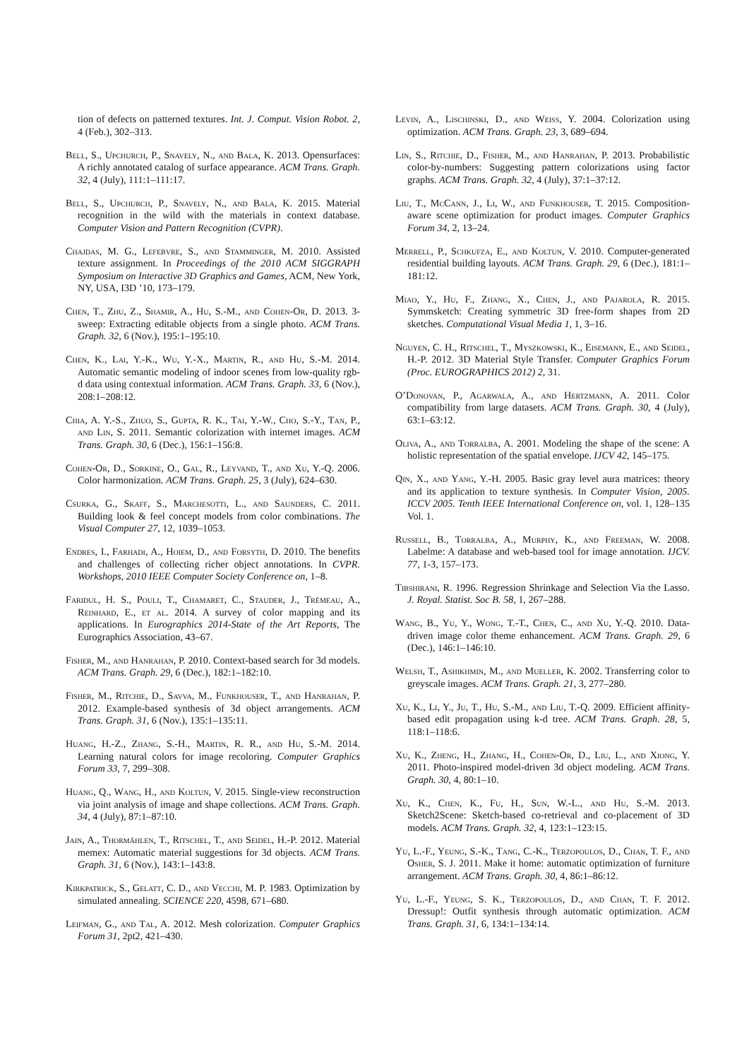tion of defects on patterned textures. Int. J. Comput. Vision Robot. 2, 4 (Feb.), 302–313.
Bell, S., Upchurch, P., Snavely, N., and Bala, K. 2013. Opensurfaces: A richly annotated catalog of surface appearance. ACM Trans. Graph. 32, 4 (July), 111:1–111:17.
Bell, S., Upchurch, P., Snavely, N., and Bala, K. 2015. Material recognition in the wild with the materials in context database. Computer Vision and Pattern Recognition (CVPR).
Chajdas, M. G., Lefebvre, S., and Stamminger, M. 2010. Assisted texture assignment. In Proceedings of the 2010 ACM SIGGRAPH Symposium on Interactive 3D Graphics and Games, ACM, New York, NY, USA, I3D ’10, 173–179.
Chen, T., Zhu, Z., Shamir, A., Hu, S.-M., and Cohen-Or, D. 2013. 3-sweep: Extracting editable objects from a single photo. ACM Trans. Graph. 32, 6 (Nov.), 195:1–195:10.
Chen, K., Lai, Y.-K., Wu, Y.-X., Martin, R., and Hu, S.-M. 2014. Automatic semantic modeling of indoor scenes from low-quality rgb-d data using contextual information. ACM Trans. Graph. 33, 6 (Nov.), 208:1–208:12.
Chia, A. Y.-S., Zhuo, S., Gupta, R. K., Tai, Y.-W., Cho, S.-Y., Tan, P., and Lin, S. 2011. Semantic colorization with internet images. ACM Trans. Graph. 30, 6 (Dec.), 156:1–156:8.
Cohen-Or, D., Sorkine, O., Gal, R., Leyvand, T., and Xu, Y.-Q. 2006. Color harmonization. ACM Trans. Graph. 25, 3 (July), 624–630.
Csurka, G., Skaff, S., Marchesotti, L., and Saunders, C. 2011. Building look & feel concept models from color combinations. The Visual Computer 27, 12, 1039–1053.
Endres, I., Farhadi, A., Hoiem, D., and Forsyth, D. 2010. The benefits and challenges of collecting richer object annotations. In CVPR. Workshops, 2010 IEEE Computer Society Conference on, 1–8.
Faridul, H. S., Pouli, T., Chamaret, C., Stauder, J., Trémeau, A., Reinhard, E., et al. 2014. A survey of color mapping and its applications. In Eurographics 2014-State of the Art Reports, The Eurographics Association, 43–67.
Fisher, M., and Hanrahan, P. 2010. Context-based search for 3d models. ACM Trans. Graph. 29, 6 (Dec.), 182:1–182:10.
Fisher, M., Ritchie, D., Savva, M., Funkhouser, T., and Hanrahan, P. 2012. Example-based synthesis of 3d object arrangements. ACM Trans. Graph. 31, 6 (Nov.), 135:1–135:11.
Huang, H.-Z., Zhang, S.-H., Martin, R. R., and Hu, S.-M. 2014. Learning natural colors for image recoloring. Computer Graphics Forum 33, 7, 299–308.
Huang, Q., Wang, H., and Koltun, V. 2015. Single-view reconstruction via joint analysis of image and shape collections. ACM Trans. Graph. 34, 4 (July), 87:1–87:10.
Jain, A., Thormählen, T., Ritschel, T., and Seidel, H.-P. 2012. Material memex: Automatic material suggestions for 3d objects. ACM Trans. Graph. 31, 6 (Nov.), 143:1–143:8.
Kirkpatrick, S., Gelatt, C. D., and Vecchi, M. P. 1983. Optimization by simulated annealing. SCIENCE 220, 4598, 671–680.
Leifman, G., and Tal, A. 2012. Mesh colorization. Computer Graphics Forum 31, 2pt2, 421–430.
Levin, A., Lischinski, D., and Weiss, Y. 2004. Colorization using optimization. ACM Trans. Graph. 23, 3, 689–694.
Lin, S., Ritchie, D., Fisher, M., and Hanrahan, P. 2013. Probabilistic color-by-numbers: Suggesting pattern colorizations using factor graphs. ACM Trans. Graph. 32, 4 (July), 37:1–37:12.
Liu, T., McCann, J., Li, W., and Funkhouser, T. 2015. Composition-aware scene optimization for product images. Computer Graphics Forum 34, 2, 13–24.
Merrell, P., Schkufza, E., and Koltun, V. 2010. Computer-generated residential building layouts. ACM Trans. Graph. 29, 6 (Dec.), 181:1–181:12.
Miao, Y., Hu, F., Zhang, X., Chen, J., and Pajarola, R. 2015. Symmsketch: Creating symmetric 3D free-form shapes from 2D sketches. Computational Visual Media 1, 1, 3–16.
Nguyen, C. H., Ritschel, T., Myszkowski, K., Eisemann, E., and Seidel, H.-P. 2012. 3D Material Style Transfer. Computer Graphics Forum (Proc. EUROGRAPHICS 2012) 2, 31.
O’Donovan, P., Agarwala, A., and Hertzmann, A. 2011. Color compatibility from large datasets. ACM Trans. Graph. 30, 4 (July), 63:1–63:12.
Oliva, A., and Torralba, A. 2001. Modeling the shape of the scene: A holistic representation of the spatial envelope. IJCV 42, 145–175.
Qin, X., and Yang, Y.-H. 2005. Basic gray level aura matrices: theory and its application to texture synthesis. In Computer Vision, 2005. ICCV 2005. Tenth IEEE International Conference on, vol. 1, 128–135 Vol. 1.
Russell, B., Torralba, A., Murphy, K., and Freeman, W. 2008. Labelme: A database and web-based tool for image annotation. IJCV. 77, 1-3, 157–173.
Tibshirani, R. 1996. Regression Shrinkage and Selection Via the Lasso. J. Royal. Statist. Soc B. 58, 1, 267–288.
Wang, B., Yu, Y., Wong, T.-T., Chen, C., and Xu, Y.-Q. 2010. Data-driven image color theme enhancement. ACM Trans. Graph. 29, 6 (Dec.), 146:1–146:10.
Welsh, T., Ashikhmin, M., and Mueller, K. 2002. Transferring color to greyscale images. ACM Trans. Graph. 21, 3, 277–280.
Xu, K., Li, Y., Ju, T., Hu, S.-M., and Liu, T.-Q. 2009. Efficient affinity-based edit propagation using k-d tree. ACM Trans. Graph. 28, 5, 118:1–118:6.
Xu, K., Zheng, H., Zhang, H., Cohen-Or, D., Liu, L., and Xiong, Y. 2011. Photo-inspired model-driven 3d object modeling. ACM Trans. Graph. 30, 4, 80:1–10.
Xu, K., Chen, K., Fu, H., Sun, W.-L., and Hu, S.-M. 2013. Sketch2Scene: Sketch-based co-retrieval and co-placement of 3D models. ACM Trans. Graph. 32, 4, 123:1–123:15.
Yu, L.-F., Yeung, S.-K., Tang, C.-K., Terzopoulos, D., Chan, T. F., and Osher, S. J. 2011. Make it home: automatic optimization of furniture arrangement. ACM Trans. Graph. 30, 4, 86:1–86:12.
Yu, L.-F., Yeung, S. K., Terzopoulos, D., and Chan, T. F. 2012. Dressup!: Outfit synthesis through automatic optimization. ACM Trans. Graph. 31, 6, 134:1–134:14.